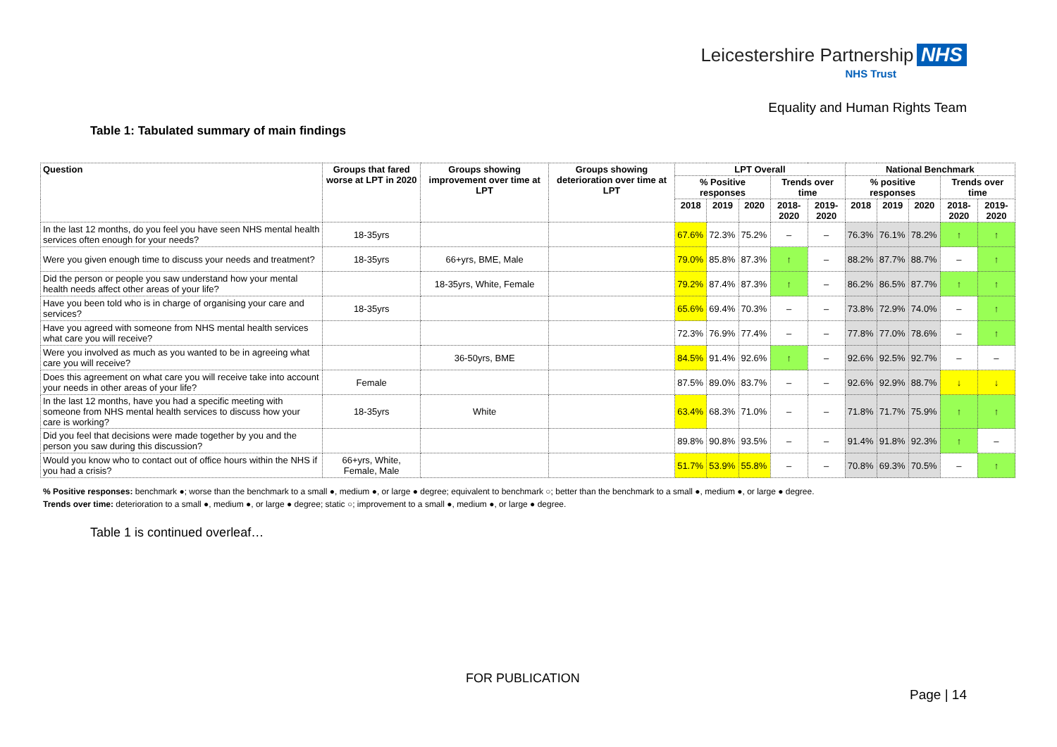Leicestershire Partnership NHS
NHS Trust
Equality and Human Rights Team
Table 1: Tabulated summary of main findings
| Question | Groups that fared worse at LPT in 2020 | Groups showing improvement over time at LPT | Groups showing deterioration over time at LPT | LPT Overall | | | | | National Benchmark | | | | |
| --- | --- | --- | --- | --- | --- | --- | --- | --- | --- | --- | --- | --- | --- |
| | | | | % Positive responses | | | Trends over time | | % positive responses | | | Trends over time | |
| | | | | 2018 | 2019 | 2020 | 2018-2020 | 2019-2020 | 2018 | 2019 | 2020 | 2018-2020 | 2019-2020 |
| In the last 12 months, do you feel you have seen NHS mental health services often enough for your needs? | 18-35yrs | | | 67.6% | 72.3% | 75.2% | – | – | 76.3% | 76.1% | 78.2% | ↑ | ↑ |
| Were you given enough time to discuss your needs and treatment? | 18-35yrs | 66+yrs, BME, Male | | 79.0% | 85.8% | 87.3% | ↑ | – | 88.2% | 87.7% | 88.7% | – | ↑ |
| Did the person or people you saw understand how your mental health needs affect other areas of your life? | | 18-35yrs, White, Female | | 79.2% | 87.4% | 87.3% | ↑ | – | 86.2% | 86.5% | 87.7% | ↑ | ↑ |
| Have you been told who is in charge of organising your care and services? | 18-35yrs | | | 65.6% | 69.4% | 70.3% | – | – | 73.8% | 72.9% | 74.0% | – | ↑ |
| Have you agreed with someone from NHS mental health services what care you will receive? | | | | 72.3% | 76.9% | 77.4% | – | – | 77.8% | 77.0% | 78.6% | – | ↑ |
| Were you involved as much as you wanted to be in agreeing what care you will receive? | | 36-50yrs, BME | | 84.5% | 91.4% | 92.6% | ↑ | – | 92.6% | 92.5% | 92.7% | – | – |
| Does this agreement on what care you will receive take into account your needs in other areas of your life? | Female | | | 87.5% | 89.0% | 83.7% | – | – | 92.6% | 92.9% | 88.7% | ↓ | ↓ |
| In the last 12 months, have you had a specific meeting with someone from NHS mental health services to discuss how your care is working? | 18-35yrs | White | | 63.4% | 68.3% | 71.0% | – | – | 71.8% | 71.7% | 75.9% | ↑ | ↑ |
| Did you feel that decisions were made together by you and the person you saw during this discussion? | | | | 89.8% | 90.8% | 93.5% | – | – | 91.4% | 91.8% | 92.3% | ↑ | – |
| Would you know who to contact out of office hours within the NHS if you had a crisis? | 66+yrs, White, Female, Male | | | 51.7% | 53.9% | 55.8% | – | – | 70.8% | 69.3% | 70.5% | – | ↑ |
% Positive responses: benchmark ●; worse than the benchmark to a small ●, medium ●, or large ● degree; equivalent to benchmark ○; better than the benchmark to a small ●, medium ●, or large ● degree.
Trends over time: deterioration to a small ●, medium ●, or large ● degree; static ○; improvement to a small ●, medium ●, or large ● degree.
Table 1 is continued overleaf…
FOR PUBLICATION
Page | 14